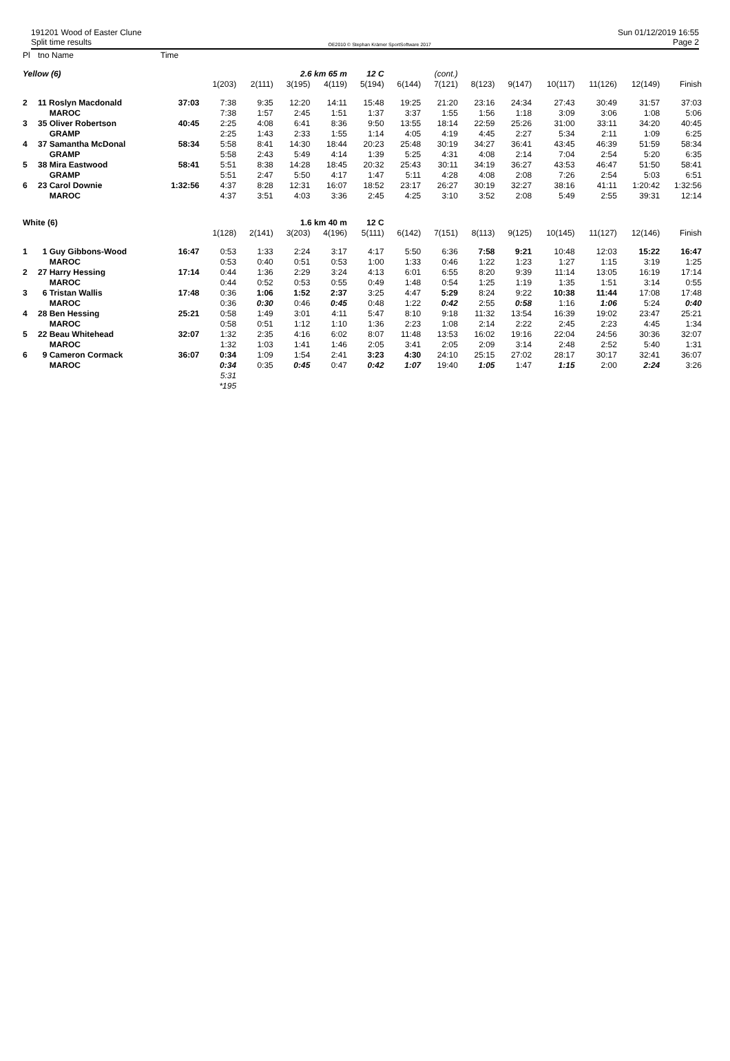191201 Wood of Easter Clune
Split time results
OE2010 © Stephan Krämer SportSoftware 2017
Sun 01/12/2019 16:55
Page 2
| Pl | tno Name | Time | | | | | | | | | | | | | | |
| Yellow (6) | | | | | 2.6 km 65 m | | 12 C | | (cont.) | | | | | | | |
| | | | 1(203) | 2(111) | 3(195) | 4(119) | 5(194) | 6(144) | 7(121) | 8(123) | 9(147) | 10(117) | 11(126) | 12(149) | Finish | |
| 2 | 11 Roslyn Macdonald | 37:03 | 7:38 | 9:35 | 12:20 | 14:11 | 15:48 | 19:25 | 21:20 | 23:16 | 24:34 | 27:43 | 30:49 | 31:57 | 37:03 | |
| | MAROC | | 7:38 | 1:57 | 2:45 | 1:51 | 1:37 | 3:37 | 1:55 | 1:56 | 1:18 | 3:09 | 3:06 | 1:08 | 5:06 | |
| 3 | 35 Oliver Robertson | 40:45 | 2:25 | 4:08 | 6:41 | 8:36 | 9:50 | 13:55 | 18:14 | 22:59 | 25:26 | 31:00 | 33:11 | 34:20 | 40:45 | |
| | GRAMP | | 2:25 | 1:43 | 2:33 | 1:55 | 1:14 | 4:05 | 4:19 | 4:45 | 2:27 | 5:34 | 2:11 | 1:09 | 6:25 | |
| 4 | 37 Samantha McDonal | 58:34 | 5:58 | 8:41 | 14:30 | 18:44 | 20:23 | 25:48 | 30:19 | 34:27 | 36:41 | 43:45 | 46:39 | 51:59 | 58:34 | |
| | GRAMP | | 5:58 | 2:43 | 5:49 | 4:14 | 1:39 | 5:25 | 4:31 | 4:08 | 2:14 | 7:04 | 2:54 | 5:20 | 6:35 | |
| 5 | 38 Mira Eastwood | 58:41 | 5:51 | 8:38 | 14:28 | 18:45 | 20:32 | 25:43 | 30:11 | 34:19 | 36:27 | 43:53 | 46:47 | 51:50 | 58:41 | |
| | GRAMP | | 5:51 | 2:47 | 5:50 | 4:17 | 1:47 | 5:11 | 4:28 | 4:08 | 2:08 | 7:26 | 2:54 | 5:03 | 6:51 | |
| 6 | 23 Carol Downie | 1:32:56 | 4:37 | 8:28 | 12:31 | 16:07 | 18:52 | 23:17 | 26:27 | 30:19 | 32:27 | 38:16 | 41:11 | 1:20:42 | 1:32:56 | |
| | MAROC | | 4:37 | 3:51 | 4:03 | 3:36 | 2:45 | 4:25 | 3:10 | 3:52 | 2:08 | 5:49 | 2:55 | 39:31 | 12:14 | |
| White (6) | | | | | 1.6 km 40 m | | 12 C | | | | | | | | | |
| | | | 1(128) | 2(141) | 3(203) | 4(196) | 5(111) | 6(142) | 7(151) | 8(113) | 9(125) | 10(145) | 11(127) | 12(146) | Finish | |
| 1 | 1 Guy Gibbons-Wood | 16:47 | 0:53 | 1:33 | 2:24 | 3:17 | 4:17 | 5:50 | 6:36 | 7:58 | 9:21 | 10:48 | 12:03 | 15:22 | 16:47 | |
| | MAROC | | 0:53 | 0:40 | 0:51 | 0:53 | 1:00 | 1:33 | 0:46 | 1:22 | 1:23 | 1:27 | 1:15 | 3:19 | 1:25 | |
| 2 | 27 Harry Hessing | 17:14 | 0:44 | 1:36 | 2:29 | 3:24 | 4:13 | 6:01 | 6:55 | 8:20 | 9:39 | 11:14 | 13:05 | 16:19 | 17:14 | |
| | MAROC | | 0:44 | 0:52 | 0:53 | 0:55 | 0:49 | 1:48 | 0:54 | 1:25 | 1:19 | 1:35 | 1:51 | 3:14 | 0:55 | |
| 3 | 6 Tristan Wallis | 17:48 | 0:36 | 1:06 | 1:52 | 2:37 | 3:25 | 4:47 | 5:29 | 8:24 | 9:22 | 10:38 | 11:44 | 17:08 | 17:48 | |
| | MAROC | | 0:36 | 0:30 | 0:46 | 0:45 | 0:48 | 1:22 | 0:42 | 2:55 | 0:58 | 1:16 | 1:06 | 5:24 | 0:40 | |
| 4 | 28 Ben Hessing | 25:21 | 0:58 | 1:49 | 3:01 | 4:11 | 5:47 | 8:10 | 9:18 | 11:32 | 13:54 | 16:39 | 19:02 | 23:47 | 25:21 | |
| | MAROC | | 0:58 | 0:51 | 1:12 | 1:10 | 1:36 | 2:23 | 1:08 | 2:14 | 2:22 | 2:45 | 2:23 | 4:45 | 1:34 | |
| 5 | 22 Beau Whitehead | 32:07 | 1:32 | 2:35 | 4:16 | 6:02 | 8:07 | 11:48 | 13:53 | 16:02 | 19:16 | 22:04 | 24:56 | 30:36 | 32:07 | |
| | MAROC | | 1:32 | 1:03 | 1:41 | 1:46 | 2:05 | 3:41 | 2:05 | 2:09 | 3:14 | 2:48 | 2:52 | 5:40 | 1:31 | |
| 6 | 9 Cameron Cormack | 36:07 | 0:34 | 1:09 | 1:54 | 2:41 | 3:23 | 4:30 | 24:10 | 25:15 | 27:02 | 28:17 | 30:17 | 32:41 | 36:07 | |
| | MAROC | | 0:34 | 0:35 | 0:45 | 0:47 | 0:42 | 1:07 | 19:40 | 1:05 | 1:47 | 1:15 | 2:00 | 2:24 | 3:26 | |
| | | | 5:31 | | | | | | | | | | | | | |
| | | | *195 | | | | | | | | | | | | | |